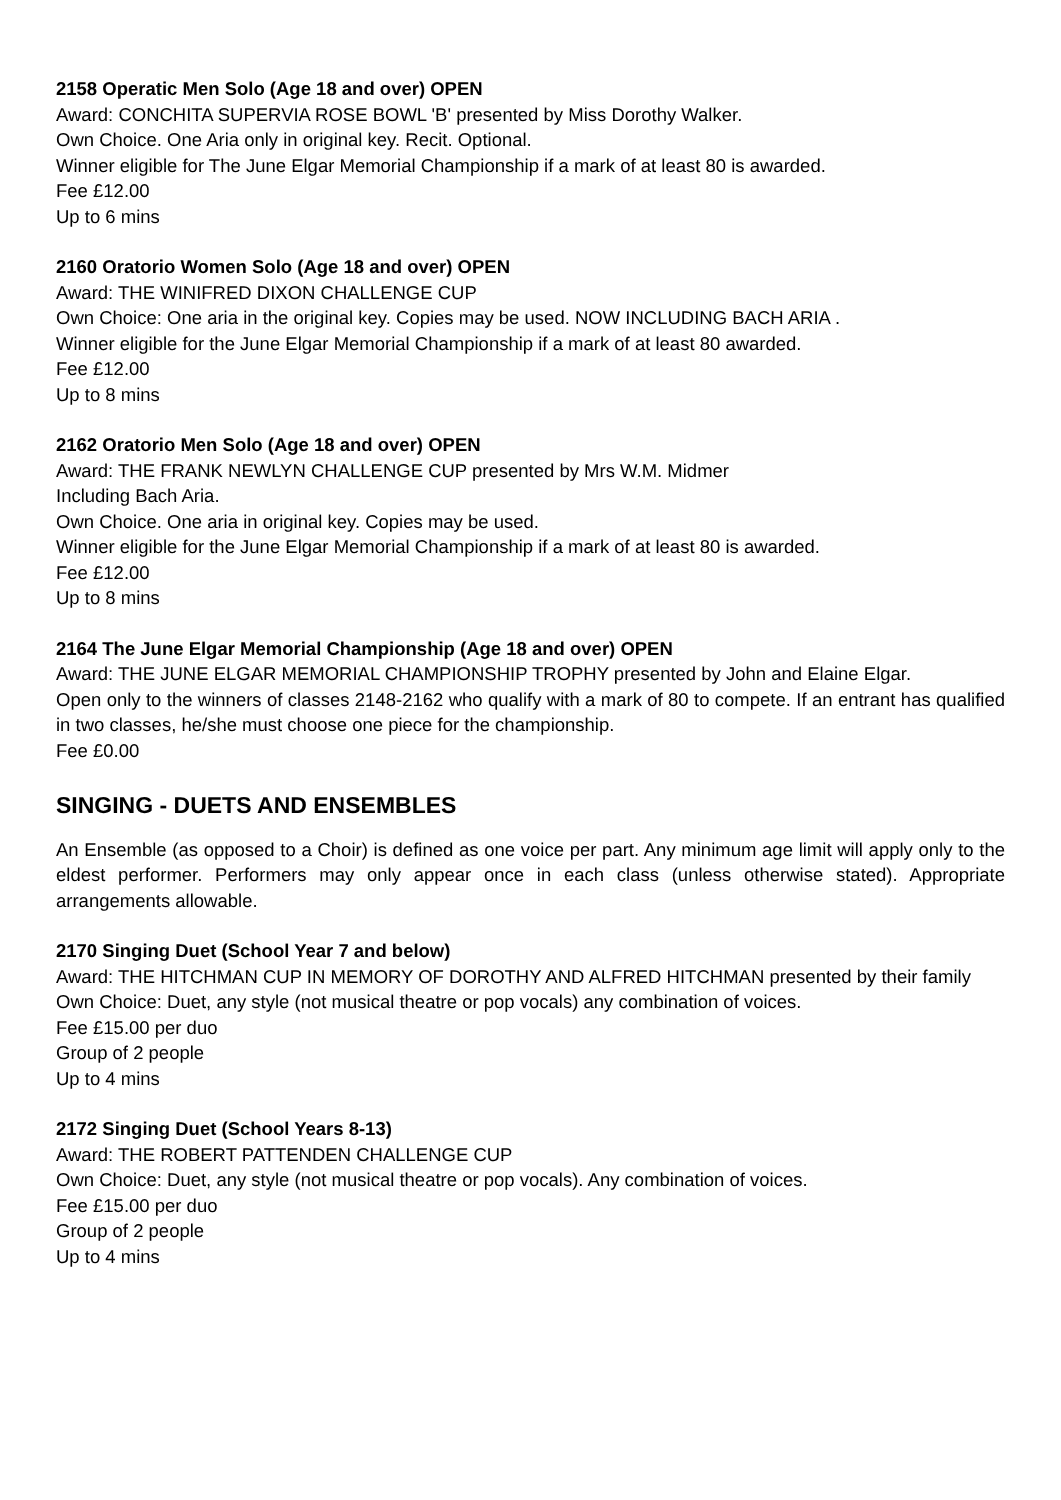2158 Operatic Men Solo (Age 18 and over) OPEN
Award: CONCHITA SUPERVIA ROSE BOWL 'B' presented by Miss Dorothy Walker.
Own Choice. One Aria only in original key. Recit. Optional.
Winner eligible for The June Elgar Memorial Championship if a mark of at least 80 is awarded.
Fee £12.00
Up to 6 mins
2160 Oratorio Women Solo (Age 18 and over) OPEN
Award: THE WINIFRED DIXON CHALLENGE CUP
Own Choice: One aria in the original key. Copies may be used. NOW INCLUDING BACH ARIA .
Winner eligible for the June Elgar Memorial Championship if a mark of at least 80 awarded.
Fee £12.00
Up to 8 mins
2162 Oratorio Men Solo (Age 18 and over) OPEN
Award: THE FRANK NEWLYN CHALLENGE CUP presented by Mrs W.M. Midmer
Including Bach Aria.
Own Choice. One aria in original key. Copies may be used.
Winner eligible for the June Elgar Memorial Championship if a mark of at least 80 is awarded.
Fee £12.00
Up to 8 mins
2164 The June Elgar Memorial Championship (Age 18 and over) OPEN
Award: THE JUNE ELGAR MEMORIAL CHAMPIONSHIP TROPHY presented by John and Elaine Elgar.
Open only to the winners of classes 2148-2162 who qualify with a mark of 80 to compete. If an entrant has qualified in two classes, he/she must choose one piece for the championship.
Fee £0.00
SINGING - DUETS AND ENSEMBLES
An Ensemble (as opposed to a Choir) is defined as one voice per part. Any minimum age limit will apply only to the eldest performer. Performers may only appear once in each class (unless otherwise stated). Appropriate arrangements allowable.
2170 Singing Duet (School Year 7 and below)
Award: THE HITCHMAN CUP IN MEMORY OF DOROTHY AND ALFRED HITCHMAN presented by their family
Own Choice: Duet, any style (not musical theatre or pop vocals) any combination of voices.
Fee £15.00 per duo
Group of 2 people
Up to 4 mins
2172 Singing Duet (School Years 8-13)
Award: THE ROBERT PATTENDEN CHALLENGE CUP
Own Choice: Duet, any style (not musical theatre or pop vocals). Any combination of voices.
Fee £15.00 per duo
Group of 2 people
Up to 4 mins